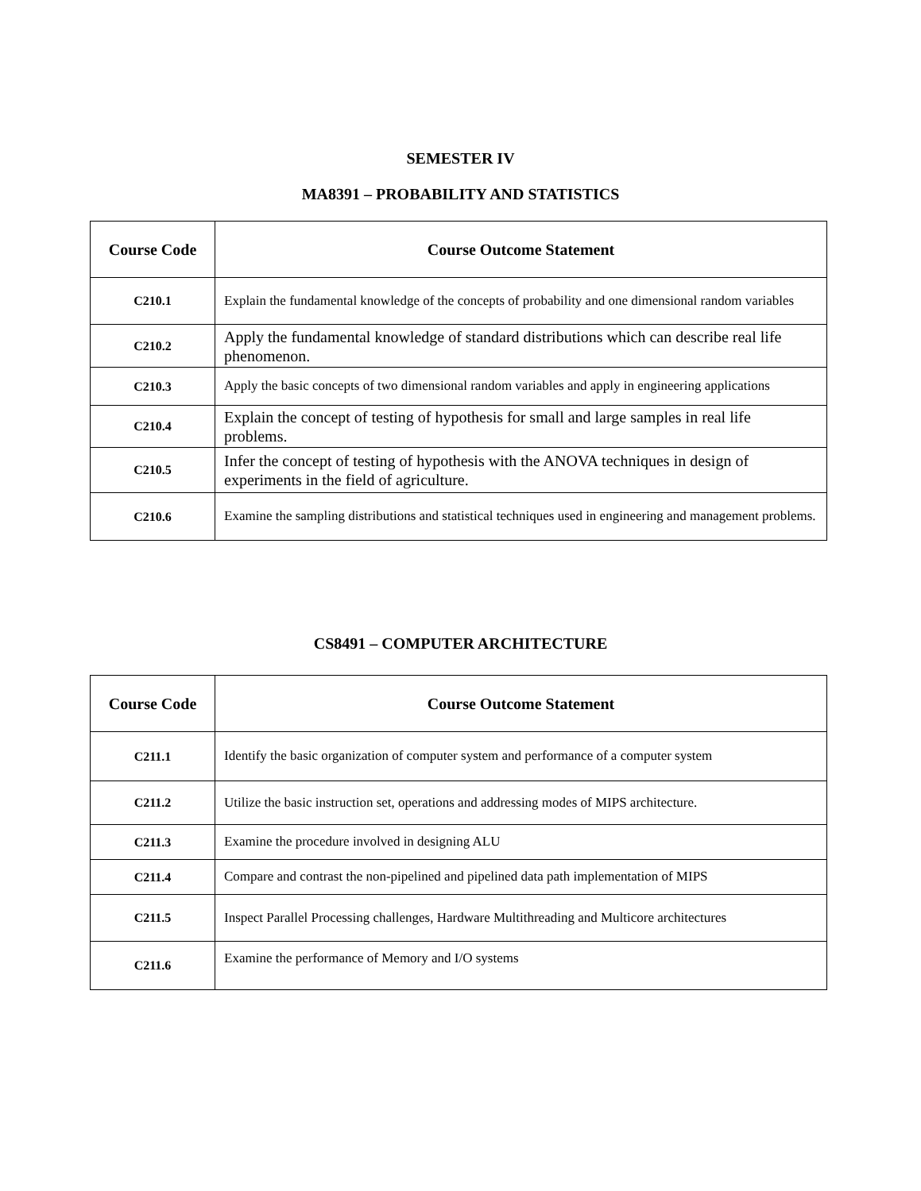SEMESTER IV
MA8391 – PROBABILITY AND STATISTICS
| Course Code | Course Outcome Statement |
| --- | --- |
| C210.1 | Explain the fundamental knowledge of the concepts of probability and one dimensional random variables |
| C210.2 | Apply the fundamental knowledge of standard distributions which can describe real life phenomenon. |
| C210.3 | Apply the basic concepts of two dimensional random variables and apply in engineering applications |
| C210.4 | Explain the concept of testing of hypothesis for small and large samples in real life problems. |
| C210.5 | Infer the concept of testing of hypothesis with the ANOVA techniques in design of experiments in the field of agriculture. |
| C210.6 | Examine the sampling distributions and statistical techniques used in engineering and management problems. |
CS8491 – COMPUTER ARCHITECTURE
| Course Code | Course Outcome Statement |
| --- | --- |
| C211.1 | Identify the basic organization of computer system and performance of a computer system |
| C211.2 | Utilize the basic instruction set, operations and addressing modes of MIPS architecture. |
| C211.3 | Examine the procedure involved in designing ALU |
| C211.4 | Compare and contrast the non-pipelined and pipelined data path implementation of MIPS |
| C211.5 | Inspect Parallel Processing challenges, Hardware Multithreading and Multicore architectures |
| C211.6 | Examine the performance of Memory and I/O systems |